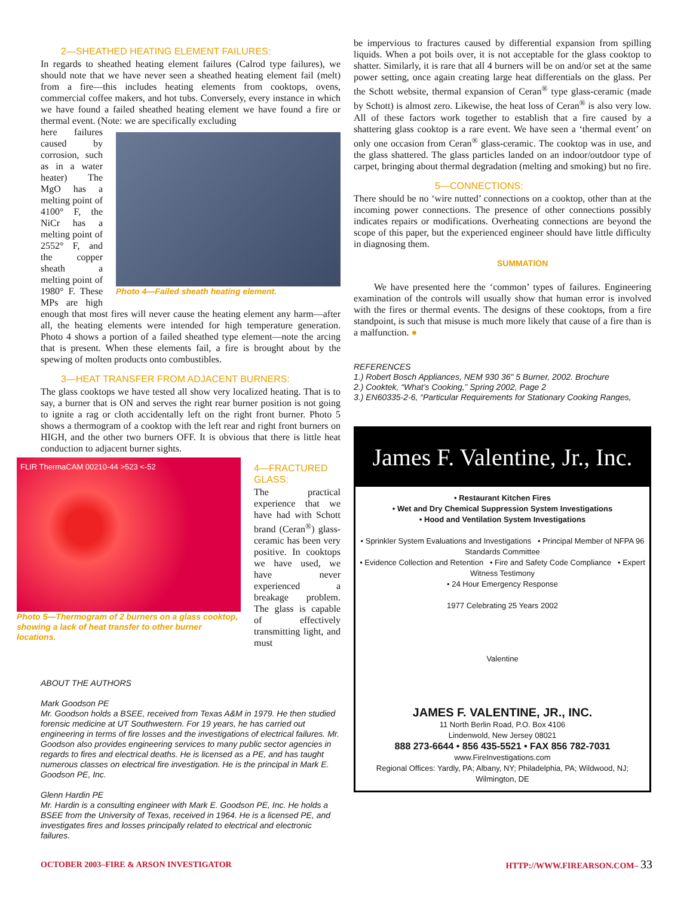2—SHEATHED HEATING ELEMENT FAILURES:
In regards to sheathed heating element failures (Calrod type failures), we should note that we have never seen a sheathed heating element fail (melt) from a fire—this includes heating elements from cooktops, ovens, commercial coffee makers, and hot tubs. Conversely, every instance in which we have found a failed sheathed heating element we have found a fire or thermal event. (Note: we are specifically excluding
Photo 4—Failed sheath heating element.
here failures caused by corrosion, such as in a water heater) The MgO has a melting point of 4100° F, the NiCr has a melting point of 2552° F, and the copper sheath a melting point of 1980° F. These MPs are high enough that most fires will never cause the heating element any harm—after all, the heating elements were intended for high temperature generation. Photo 4 shows a portion of a failed sheathed type element—note the arcing that is present. When these elements fail, a fire is brought about by the spewing of molten products onto combustibles.
3—HEAT TRANSFER FROM ADJACENT BURNERS:
The glass cooktops we have tested all show very localized heating. That is to say, a burner that is ON and serves the right rear burner position is not going to ignite a rag or cloth accidentally left on the right front burner. Photo 5 shows a thermogram of a cooktop with the left rear and right front burners on HIGH, and the other two burners OFF. It is obvious that there is little heat conduction to adjacent burner sights.
FLIR ThermaCAM 00210-44 >523 <-52
Photo 5—Thermogram of 2 burners on a glass cooktop, showing a lack of heat transfer to other burner locations.
4—FRACTURED GLASS:
The practical experience that we have had with Schott brand (Ceran<sup>®</sup>) glass-ceramic has been very positive. In cooktops we have used, we have never experienced a breakage problem. The glass is capable of effectively transmitting light, and must
ABOUT THE AUTHORS
Mark Goodson PE
Mr. Goodson holds a BSEE, received from Texas A&M in 1979. He then studied forensic medicine at UT Southwestern. For 19 years, he has carried out engineering in terms of fire losses and the investigations of electrical failures. Mr. Goodson also provides engineering services to many public sector agencies in regards to fires and electrical deaths. He is licensed as a PE, and has taught numerous classes on electrical fire investigation. He is the principal in Mark E. Goodson PE, Inc.
Glenn Hardin PE
Mr. Hardin is a consulting engineer with Mark E. Goodson PE, Inc. He holds a BSEE from the University of Texas, received in 1964. He is a licensed PE, and investigates fires and losses principally related to electrical and electronic failures.
be impervious to fractures caused by differential expansion from spilling liquids. When a pot boils over, it is not acceptable for the glass cooktop to shatter. Similarly, it is rare that all 4 burners will be on and/or set at the same power setting, once again creating large heat differentials on the glass. Per the Schott website, thermal expansion of Ceran<sup>®</sup> type glass-ceramic (made by Schott) is almost zero. Likewise, the heat loss of Ceran<sup>®</sup> is also very low. All of these factors work together to establish that a fire caused by a shattering glass cooktop is a rare event. We have seen a ‘thermal event’ on only one occasion from Ceran<sup>®</sup> glass-ceramic. The cooktop was in use, and the glass shattered. The glass particles landed on an indoor/outdoor type of carpet, bringing about thermal degradation (melting and smoking) but no fire.
5—CONNECTIONS:
There should be no ‘wire nutted’ connections on a cooktop, other than at the incoming power connections. The presence of other connections possibly indicates repairs or modifications. Overheating connections are beyond the scope of this paper, but the experienced engineer should have little difficulty in diagnosing them.
SUMMATION
We have presented here the ‘common’ types of failures. Engineering examination of the controls will usually show that human error is involved with the fires or thermal events. The designs of these cooktops, from a fire standpoint, is such that misuse is much more likely that cause of a fire than is a malfunction. ●
REFERENCES
1.) Robert Bosch Appliances, NEM 930 36" 5 Burner, 2002. Brochure
2.) Cooktek, “What’s Cooking,” Spring 2002, Page 2
3.) EN60335-2-6, “Particular Requirements for Stationary Cooking Ranges,
James F. Valentine, Jr., Inc.
• Restaurant Kitchen Fires
• Wet and Dry Chemical Suppression System Investigations
• Hood and Ventilation System Investigations
• Sprinkler System Evaluations and Investigations • Principal Member of NFPA 96 Standards Committee
• Evidence Collection and Retention • Fire and Safety Code Compliance • Expert Witness Testimony
• 24 Hour Emergency Response
1977 Celebrating 25 Years 2002
Valentine
JAMES F. VALENTINE, JR., INC.
11 North Berlin Road, P.O. Box 4106
Lindenwold, New Jersey 08021
888 273-6644 • 856 435-5521 • FAX 856 782-7031
www.FireInvestigations.com
Regional Offices: Yardly, PA; Albany, NY; Philadelphia, PA; Wildwood, NJ; Wilmington, DE
OCTOBER 2003–FIRE & ARSON INVESTIGATOR HTTP://WWW.FIREARSON.COM– 33